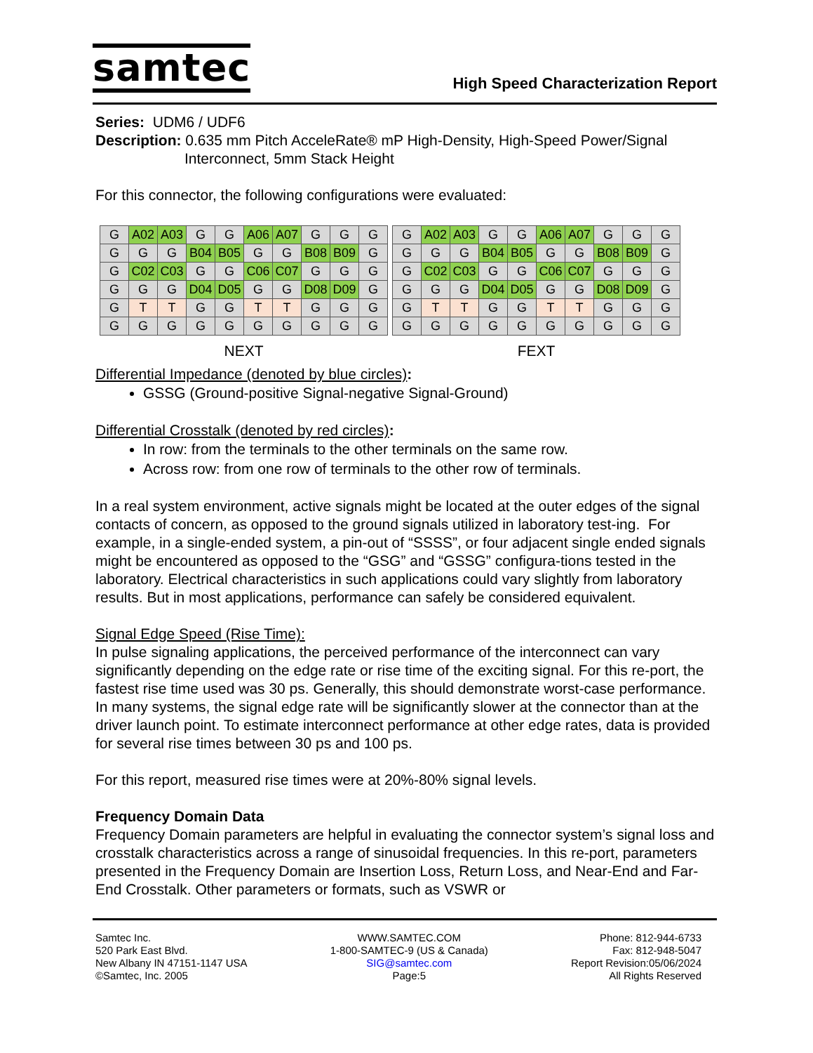samtec
High Speed Characterization Report
Series: UDM6 / UDF6
Description: 0.635 mm Pitch AcceleRate® mP High-Density, High-Speed Power/Signal
Interconnect, 5mm Stack Height
For this connector, the following configurations were evaluated:
| G | A02 | A03 | G | G | A06 | A07 | G | G | G |
| G | G | G | B04 | B05 | G | G | B08 | B09 | G |
| G | C02 | C03 | G | G | C06 | C07 | G | G | G |
| G | G | G | D04 | D05 | G | G | D08 | D09 | G |
| G | T | T | G | G | T | T | G | G | G |
| G | G | G | G | G | G | G | G | G | G |
NEXT
| G | A02 | A03 | G | G | A06 | A07 | G | G | G |
| G | G | G | B04 | B05 | G | G | B08 | B09 | G |
| G | C02 | C03 | G | G | C06 | C07 | G | G | G |
| G | G | G | D04 | D05 | G | G | D08 | D09 | G |
| G | T | T | G | G | T | T | G | G | G |
| G | G | G | G | G | G | G | G | G | G |
FEXT
Differential Impedance (denoted by blue circles):
GSSG (Ground-positive Signal-negative Signal-Ground)
Differential Crosstalk (denoted by red circles):
In row: from the terminals to the other terminals on the same row.
Across row: from one row of terminals to the other row of terminals.
In a real system environment, active signals might be located at the outer edges of the signal contacts of concern, as opposed to the ground signals utilized in laboratory test-ing. For example, in a single-ended system, a pin-out of “SSSS”, or four adjacent single ended signals might be encountered as opposed to the “GSG” and “GSSG” configura-tions tested in the laboratory. Electrical characteristics in such applications could vary slightly from laboratory results. But in most applications, performance can safely be considered equivalent.
Signal Edge Speed (Rise Time):
In pulse signaling applications, the perceived performance of the interconnect can vary significantly depending on the edge rate or rise time of the exciting signal. For this re-port, the fastest rise time used was 30 ps. Generally, this should demonstrate worst-case performance. In many systems, the signal edge rate will be significantly slower at the connector than at the driver launch point. To estimate interconnect performance at other edge rates, data is provided for several rise times between 30 ps and 100 ps.
For this report, measured rise times were at 20%-80% signal levels.
Frequency Domain Data
Frequency Domain parameters are helpful in evaluating the connector system’s signal loss and crosstalk characteristics across a range of sinusoidal frequencies. In this re-port, parameters presented in the Frequency Domain are Insertion Loss, Return Loss, and Near-End and Far-End Crosstalk. Other parameters or formats, such as VSWR or
Samtec Inc.
520 Park East Blvd.
New Albany IN 47151-1147 USA
©Samtec, Inc. 2005
WWW.SAMTEC.COM
1-800-SAMTEC-9 (US & Canada)
SIG@samtec.com
Page:5
Phone: 812-944-6733
Fax: 812-948-5047
Report Revision:05/06/2024
All Rights Reserved